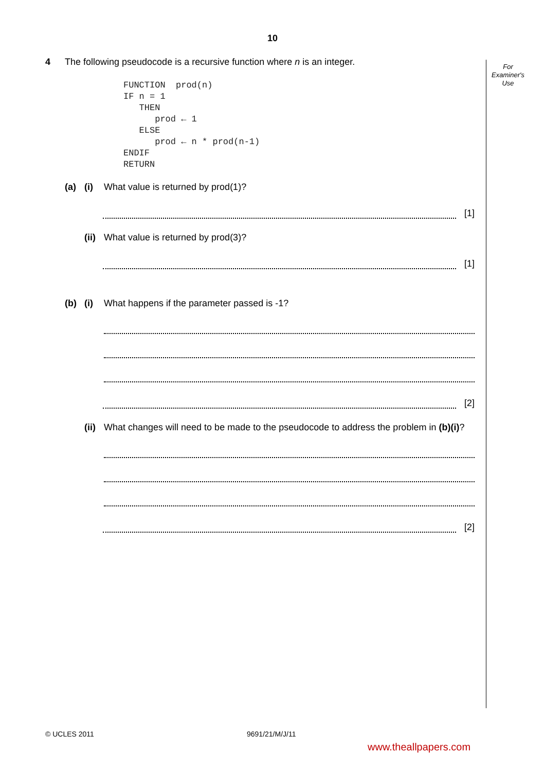10
For
Examiner's
Use
4 The following pseudocode is a recursive function where n is an integer.
FUNCTION  prod(n)
IF n = 1
   THEN
      prod ← 1
   ELSE
      prod ← n * prod(n-1)
ENDIF
RETURN
(a) (i) What value is returned by prod(1)?
[1]
(ii) What value is returned by prod(3)?
[1]
(b) (i) What happens if the parameter passed is -1?
[2]
(ii) What changes will need to be made to the pseudocode to address the problem in (b)(i)?
[2]
© UCLES 2011 9691/21/M/J/11
www.theallpapers.com